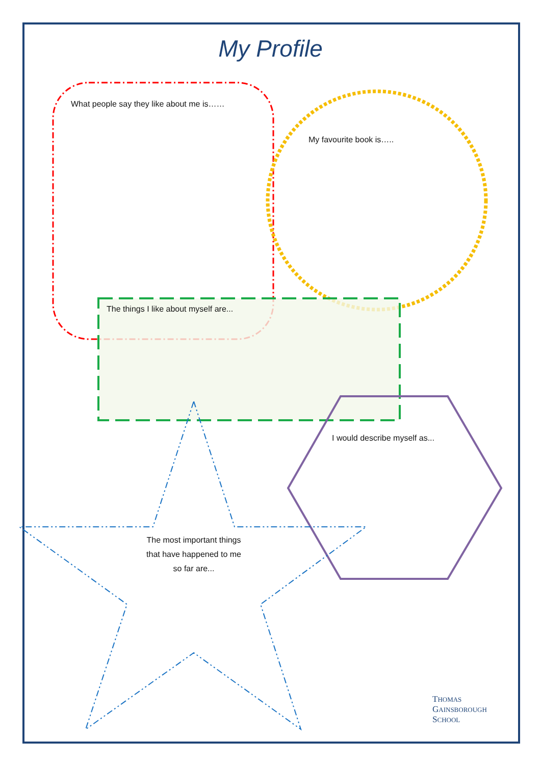My Profile
What people say they like about me is……
My favourite book is…..
The things I like about myself are...
I would describe myself as...
The most important things
that have happened to me
so far are...
THOMAS
GAINSBOROUGH
SCHOOL